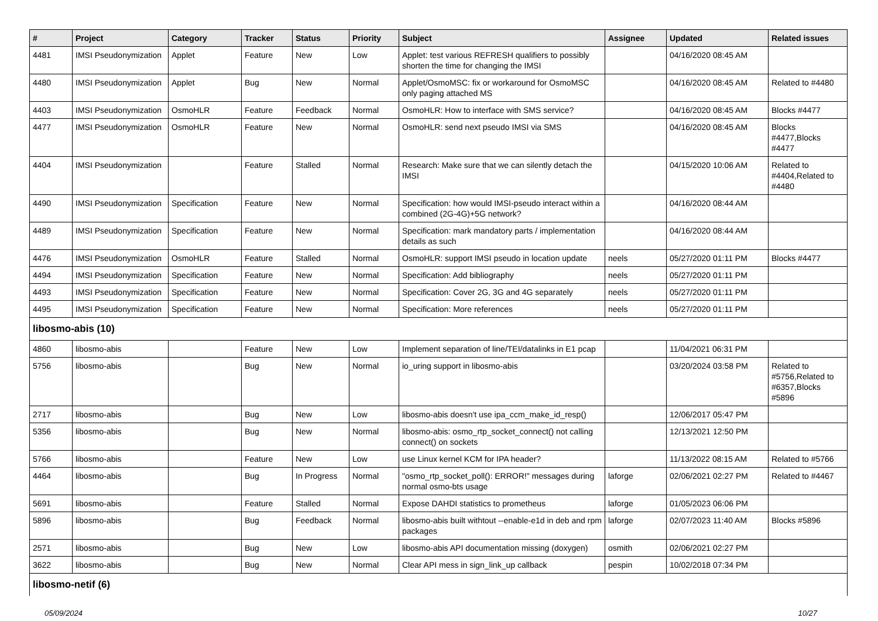| # | Project | Category | Tracker | Status | Priority | Subject | Assignee | Updated | Related issues |
| --- | --- | --- | --- | --- | --- | --- | --- | --- | --- |
| 4481 | IMSI Pseudonymization | Applet | Feature | New | Low | Applet: test various REFRESH qualifiers to possibly shorten the time for changing the IMSI | | 04/16/2020 08:45 AM | |
| 4480 | IMSI Pseudonymization | Applet | Bug | New | Normal | Applet/OsmoMSC: fix or workaround for OsmoMSC only paging attached MS | | 04/16/2020 08:45 AM | Related to #4480 |
| 4403 | IMSI Pseudonymization | OsmoHLR | Feature | Feedback | Normal | OsmoHLR: How to interface with SMS service? | | 04/16/2020 08:45 AM | Blocks #4477 |
| 4477 | IMSI Pseudonymization | OsmoHLR | Feature | New | Normal | OsmoHLR: send next pseudo IMSI via SMS | | 04/16/2020 08:45 AM | Blocks #4477,Blocks #4477 |
| 4404 | IMSI Pseudonymization | | Feature | Stalled | Normal | Research: Make sure that we can silently detach the IMSI | | 04/15/2020 10:06 AM | Related to #4404,Related to #4480 |
| 4490 | IMSI Pseudonymization | Specification | Feature | New | Normal | Specification: how would IMSI-pseudo interact within a combined (2G-4G)+5G network? | | 04/16/2020 08:44 AM | |
| 4489 | IMSI Pseudonymization | Specification | Feature | New | Normal | Specification: mark mandatory parts / implementation details as such | | 04/16/2020 08:44 AM | |
| 4476 | IMSI Pseudonymization | OsmoHLR | Feature | Stalled | Normal | OsmoHLR: support IMSI pseudo in location update | neels | 05/27/2020 01:11 PM | Blocks #4477 |
| 4494 | IMSI Pseudonymization | Specification | Feature | New | Normal | Specification: Add bibliography | neels | 05/27/2020 01:11 PM | |
| 4493 | IMSI Pseudonymization | Specification | Feature | New | Normal | Specification: Cover 2G, 3G and 4G separately | neels | 05/27/2020 01:11 PM | |
| 4495 | IMSI Pseudonymization | Specification | Feature | New | Normal | Specification: More references | neels | 05/27/2020 01:11 PM | |
| libosmo-abis (10) | | | | | | | | | |
| 4860 | libosmo-abis | | Feature | New | Low | Implement separation of line/TEI/datalinks in E1 pcap | | 11/04/2021 06:31 PM | |
| 5756 | libosmo-abis | | Bug | New | Normal | io_uring support in libosmo-abis | | 03/20/2024 03:58 PM | Related to #5756,Related to #6357,Blocks #5896 |
| 2717 | libosmo-abis | | Bug | New | Low | libosmo-abis doesn't use ipa_ccm_make_id_resp() | | 12/06/2017 05:47 PM | |
| 5356 | libosmo-abis | | Bug | New | Normal | libosmo-abis: osmo_rtp_socket_connect() not calling connect() on sockets | | 12/13/2021 12:50 PM | |
| 5766 | libosmo-abis | | Feature | New | Low | use Linux kernel KCM for IPA header? | | 11/13/2022 08:15 AM | Related to #5766 |
| 4464 | libosmo-abis | | Bug | In Progress | Normal | "osmo_rtp_socket_poll(): ERROR!" messages during normal osmo-bts usage | laforge | 02/06/2021 02:27 PM | Related to #4467 |
| 5691 | libosmo-abis | | Feature | Stalled | Normal | Expose DAHDI statistics to prometheus | laforge | 01/05/2023 06:06 PM | |
| 5896 | libosmo-abis | | Bug | Feedback | Normal | libosmo-abis built withtout --enable-e1d in deb and rpm packages | laforge | 02/07/2023 11:40 AM | Blocks #5896 |
| 2571 | libosmo-abis | | Bug | New | Low | libosmo-abis API documentation missing (doxygen) | osmith | 02/06/2021 02:27 PM | |
| 3622 | libosmo-abis | | Bug | New | Normal | Clear API mess in sign_link_up callback | pespin | 10/02/2018 07:34 PM | |
| libosmo-netif (6) | | | | | | | | | |
05/09/2024 10/27